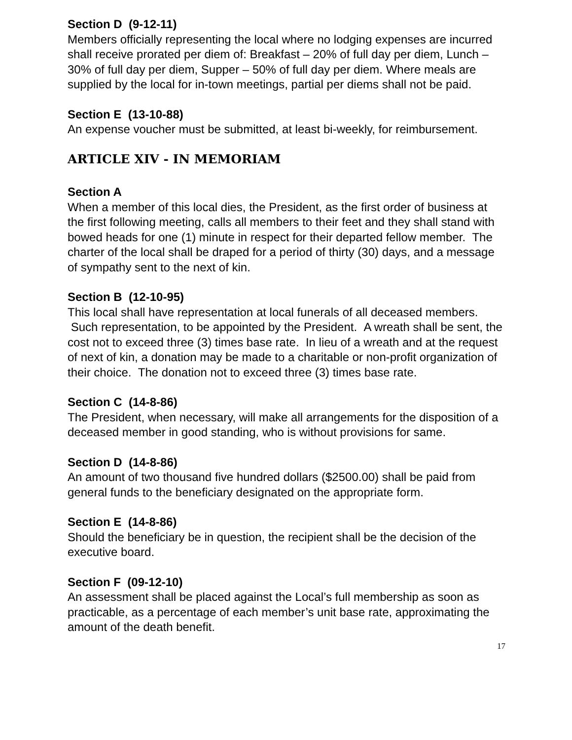Section D (9-12-11)
Members officially representing the local where no lodging expenses are incurred shall receive prorated per diem of: Breakfast – 20% of full day per diem, Lunch – 30% of full day per diem, Supper – 50% of full day per diem. Where meals are supplied by the local for in-town meetings, partial per diems shall not be paid.
Section E (13-10-88)
An expense voucher must be submitted, at least bi-weekly, for reimbursement.
ARTICLE XIV - IN MEMORIAM
Section A
When a member of this local dies, the President, as the first order of business at the first following meeting, calls all members to their feet and they shall stand with bowed heads for one (1) minute in respect for their departed fellow member. The charter of the local shall be draped for a period of thirty (30) days, and a message of sympathy sent to the next of kin.
Section B (12-10-95)
This local shall have representation at local funerals of all deceased members. Such representation, to be appointed by the President. A wreath shall be sent, the cost not to exceed three (3) times base rate. In lieu of a wreath and at the request of next of kin, a donation may be made to a charitable or non-profit organization of their choice. The donation not to exceed three (3) times base rate.
Section C (14-8-86)
The President, when necessary, will make all arrangements for the disposition of a deceased member in good standing, who is without provisions for same.
Section D (14-8-86)
An amount of two thousand five hundred dollars ($2500.00) shall be paid from general funds to the beneficiary designated on the appropriate form.
Section E (14-8-86)
Should the beneficiary be in question, the recipient shall be the decision of the executive board.
Section F (09-12-10)
An assessment shall be placed against the Local’s full membership as soon as practicable, as a percentage of each member’s unit base rate, approximating the amount of the death benefit.
17